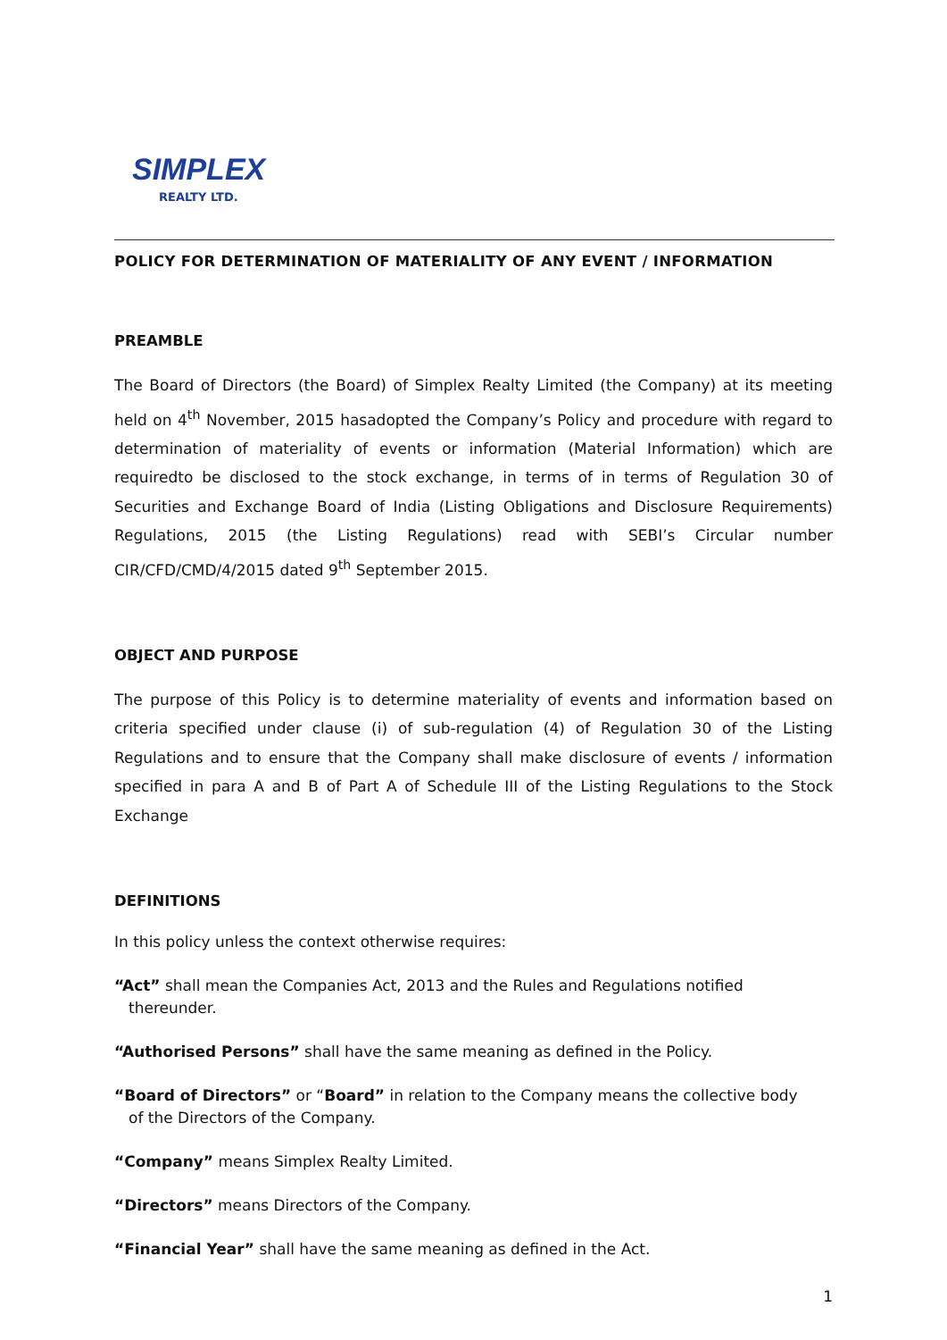SIMPLEX
REALTY LTD.
POLICY FOR DETERMINATION OF MATERIALITY OF ANY EVENT / INFORMATION
PREAMBLE
The Board of Directors (the Board) of Simplex Realty Limited (the Company) at its meeting held on 4<sup>th</sup> November, 2015 hasadopted the Company’s Policy and procedure with regard to determination of materiality of events or information (Material Information) which are requiredto be disclosed to the stock exchange, in terms of in terms of Regulation 30 of Securities and Exchange Board of India (Listing Obligations and Disclosure Requirements) Regulations, 2015 (the Listing Regulations) read with SEBI’s Circular number CIR/CFD/CMD/4/2015 dated 9<sup>th</sup> September 2015.
OBJECT AND PURPOSE
The purpose of this Policy is to determine materiality of events and information based on criteria specified under clause (i) of sub-regulation (4) of Regulation 30 of the Listing Regulations and to ensure that the Company shall make disclosure of events / information specified in para A and B of Part A of Schedule III of the Listing Regulations to the Stock Exchange
DEFINITIONS
In this policy unless the context otherwise requires:
“Act” shall mean the Companies Act, 2013 and the Rules and Regulations notified
thereunder.
“Authorised Persons” shall have the same meaning as defined in the Policy.
“Board of Directors” or “Board” in relation to the Company means the collective body
of the Directors of the Company.
“Company” means Simplex Realty Limited.
“Directors” means Directors of the Company.
“Financial Year” shall have the same meaning as defined in the Act.
1